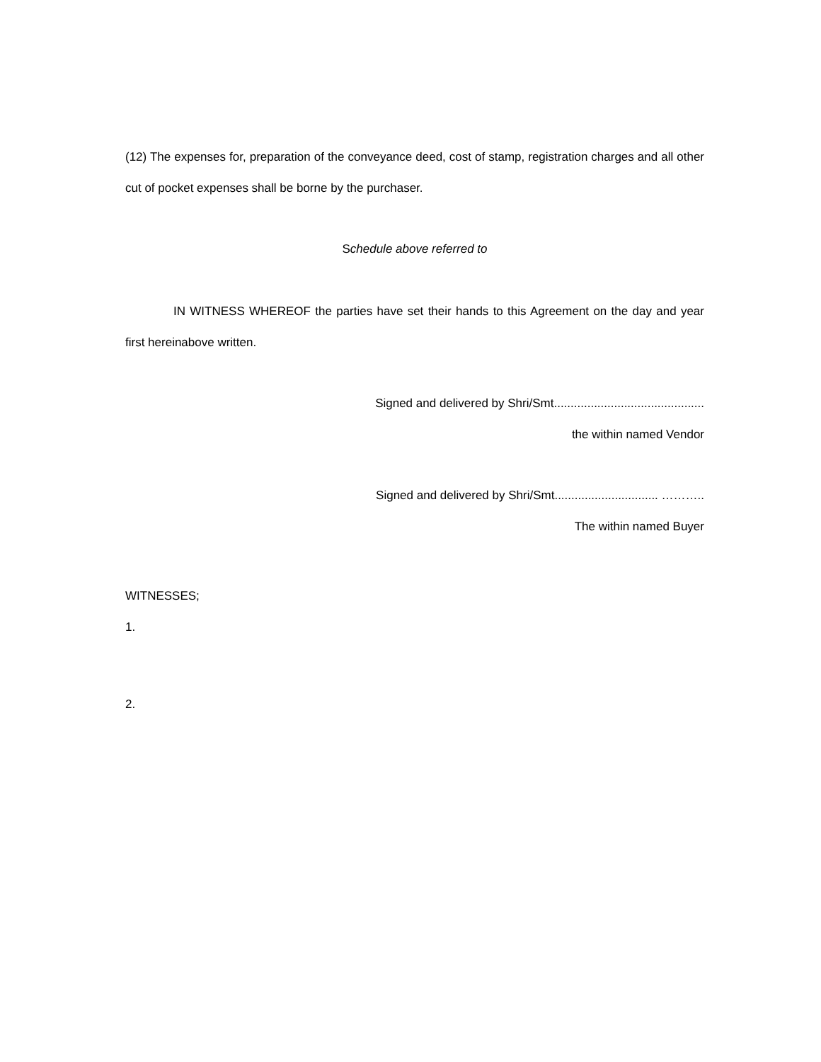(12) The expenses for, preparation of the conveyance deed, cost of stamp, registration charges and all other cut of pocket expenses shall be borne by the purchaser.
Schedule above referred to
IN WITNESS WHEREOF the parties have set their hands to this Agreement on the day and year first hereinabove written.
Signed and delivered by Shri/Smt.............................................
the within named Vendor
Signed and delivered by Shri/Smt............................... ………..
The within named Buyer
WITNESSES;
1.
2.